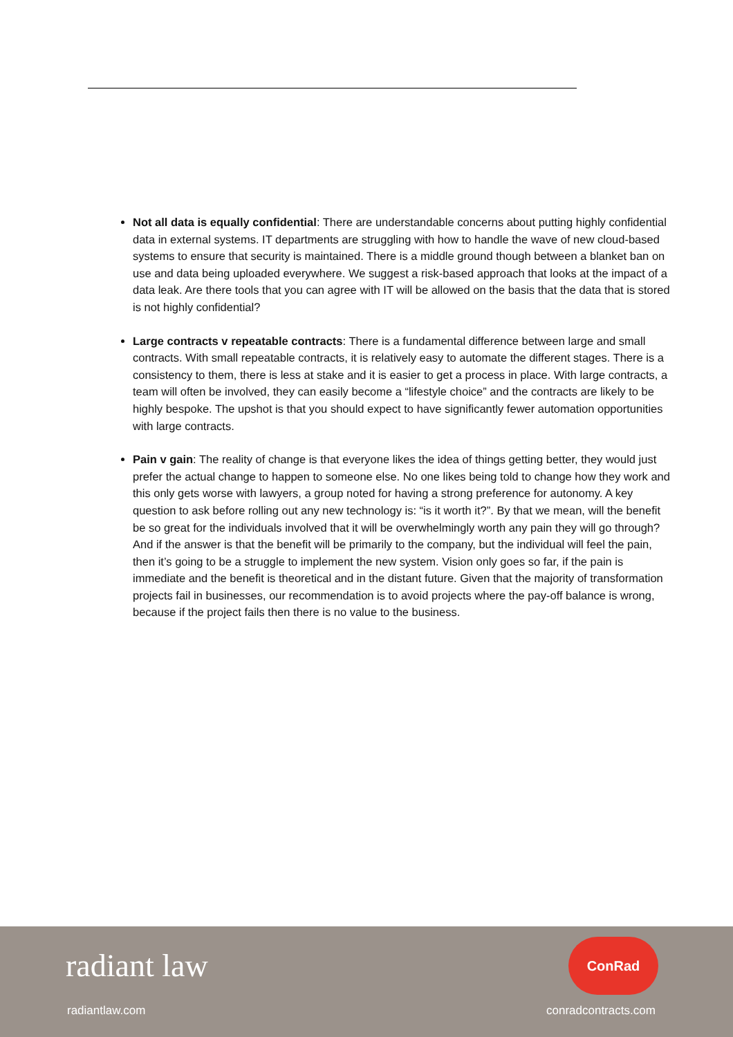Not all data is equally confidential: There are understandable concerns about putting highly confidential data in external systems. IT departments are struggling with how to handle the wave of new cloud-based systems to ensure that security is maintained. There is a middle ground though between a blanket ban on use and data being uploaded everywhere. We suggest a risk-based approach that looks at the impact of a data leak. Are there tools that you can agree with IT will be allowed on the basis that the data that is stored is not highly confidential?
Large contracts v repeatable contracts: There is a fundamental difference between large and small contracts. With small repeatable contracts, it is relatively easy to automate the different stages. There is a consistency to them, there is less at stake and it is easier to get a process in place. With large contracts, a team will often be involved, they can easily become a “lifestyle choice” and the contracts are likely to be highly bespoke. The upshot is that you should expect to have significantly fewer automation opportunities with large contracts.
Pain v gain: The reality of change is that everyone likes the idea of things getting better, they would just prefer the actual change to happen to someone else. No one likes being told to change how they work and this only gets worse with lawyers, a group noted for having a strong preference for autonomy. A key question to ask before rolling out any new technology is: “is it worth it?”. By that we mean, will the benefit be so great for the individuals involved that it will be overwhelmingly worth any pain they will go through? And if the answer is that the benefit will be primarily to the company, but the individual will feel the pain, then it’s going to be a struggle to implement the new system. Vision only goes so far, if the pain is immediate and the benefit is theoretical and in the distant future. Given that the majority of transformation projects fail in businesses, our recommendation is to avoid projects where the pay-off balance is wrong, because if the project fails then there is no value to the business.
radiant law
ConRad
radiantlaw.com conradcontracts.com